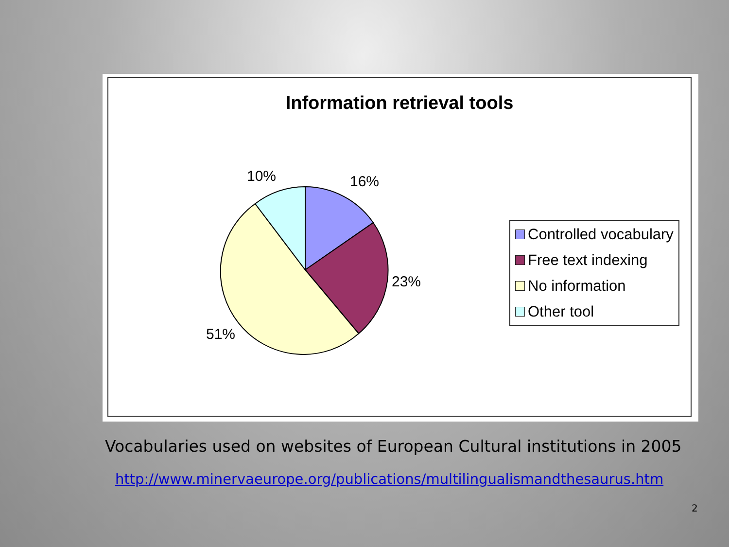Information retrieval tools
10% 16%
23%
51%
Controlled vocabulary
Free text indexing
No information
Other tool
Vocabularies used on websites of European Cultural institutions in 2005
http://www.minervaeurope.org/publications/multilingualismandthesaurus.htm
2